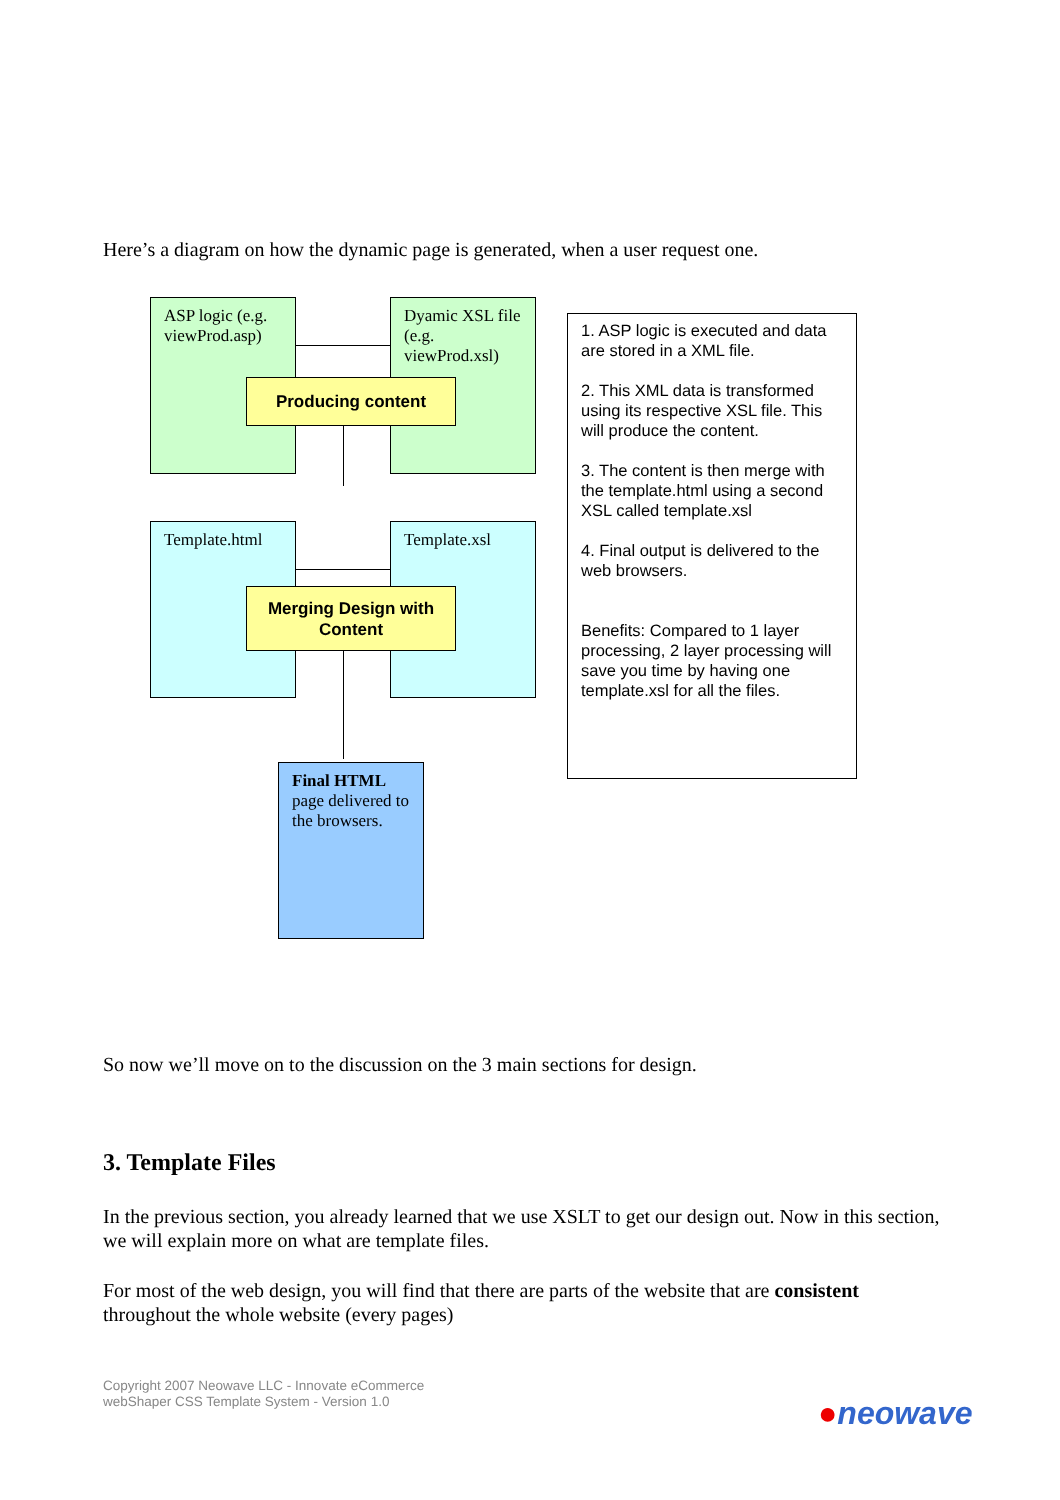Here’s a diagram on how the dynamic page is generated, when a user request one.
ASP logic (e.g. viewProd.asp)
Dyamic XSL file (e.g. viewProd.xsl)
Producing content
Template.html Template.xsl
Merging Design with
Content
Final HTML page delivered to the browsers.
1. ASP logic is executed and data are stored in a XML file.
2. This XML data is transformed using its respective XSL file. This will produce the content.
3. The content is then merge with the template.html using a second XSL called template.xsl
4. Final output is delivered to the web browsers.
Benefits: Compared to 1 layer processing, 2 layer processing will save you time by having one template.xsl for all the files.
So now we’ll move on to the discussion on the 3 main sections for design.
3. Template Files
In the previous section, you already learned that we use XSLT to get our design out. Now in this section, we will explain more on what are template files.
For most of the web design, you will find that there are parts of the website that are consistent throughout the whole website (every pages)
Copyright 2007 Neowave LLC - Innovate eCommerce
webShaper CSS Template System - Version 1.0
●neowave